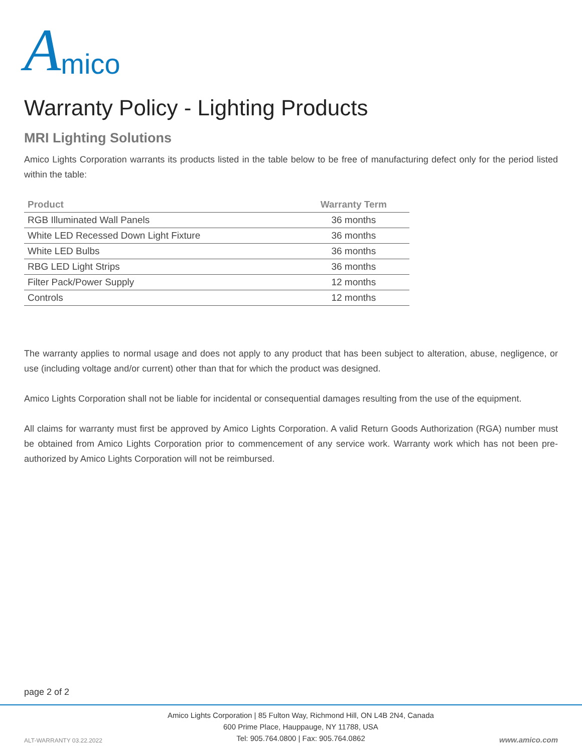Amico
Warranty Policy - Lighting Products
MRI Lighting Solutions
Amico Lights Corporation warrants its products listed in the table below to be free of manufacturing defect only for the period listed within the table:
| Product | Warranty Term |
| --- | --- |
| RGB Illuminated Wall Panels | 36 months |
| White LED Recessed Down Light Fixture | 36 months |
| White LED Bulbs | 36 months |
| RBG LED Light Strips | 36 months |
| Filter Pack/Power Supply | 12 months |
| Controls | 12 months |
The warranty applies to normal usage and does not apply to any product that has been subject to alteration, abuse, negligence, or use (including voltage and/or current) other than that for which the product was designed.
Amico Lights Corporation shall not be liable for incidental or consequential damages resulting from the use of the equipment.
All claims for warranty must first be approved by Amico Lights Corporation. A valid Return Goods Authorization (RGA) number must be obtained from Amico Lights Corporation prior to commencement of any service work. Warranty work which has not been pre-authorized by Amico Lights Corporation will not be reimbursed.
page 2 of 2
ALT-WARRANTY 03.22.2022
Amico Lights Corporation | 85 Fulton Way, Richmond Hill, ON L4B 2N4, Canada
600 Prime Place, Hauppauge, NY 11788, USA
Tel: 905.764.0800 | Fax: 905.764.0862
www.amico.com